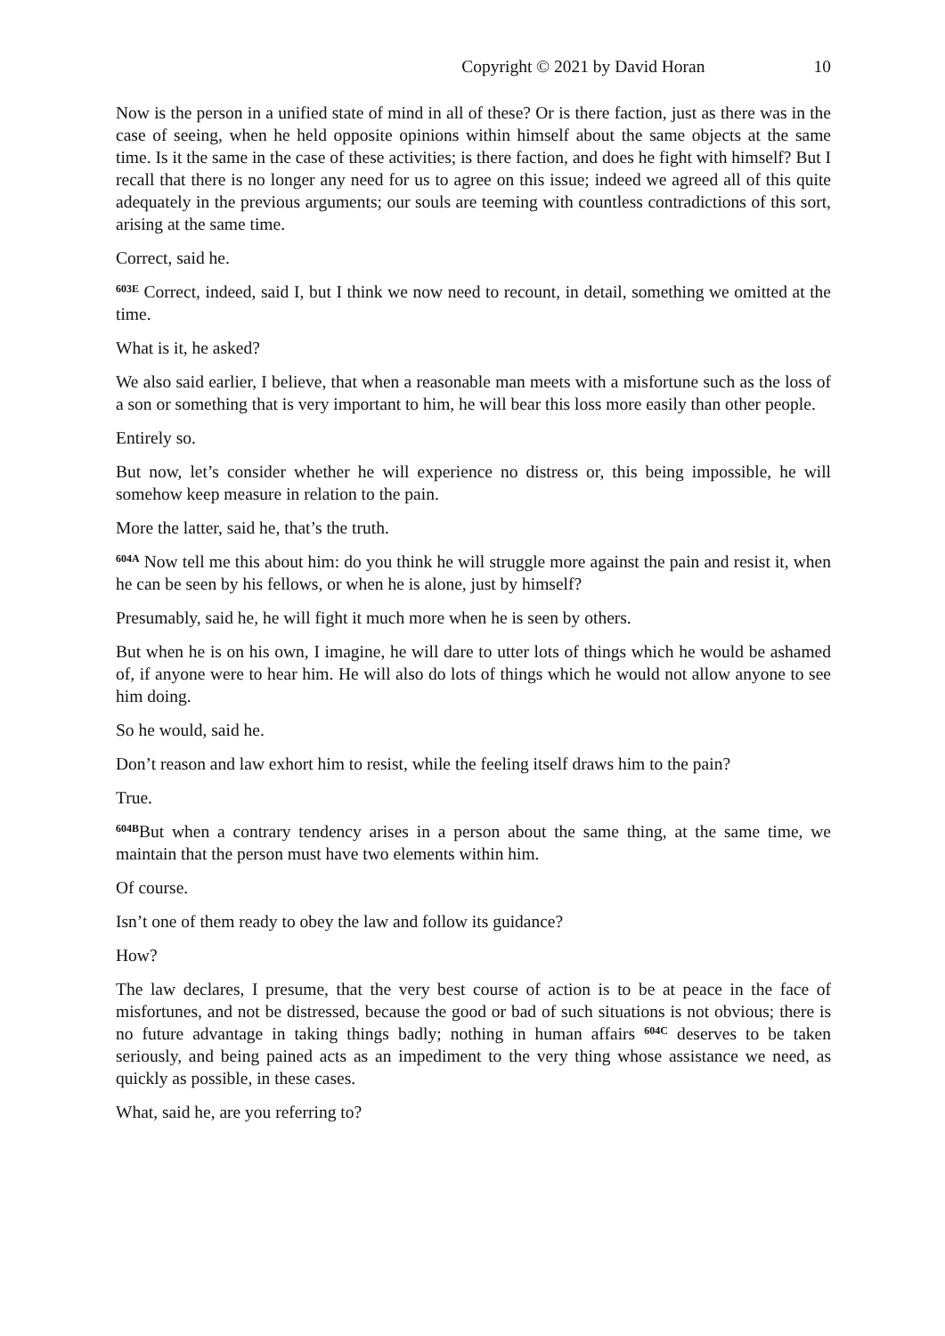Copyright © 2021 by David Horan 10
Now is the person in a unified state of mind in all of these? Or is there faction, just as there was in the case of seeing, when he held opposite opinions within himself about the same objects at the same time. Is it the same in the case of these activities; is there faction, and does he fight with himself? But I recall that there is no longer any need for us to agree on this issue; indeed we agreed all of this quite adequately in the previous arguments; our souls are teeming with countless contradictions of this sort, arising at the same time.
Correct, said he.
<sup>603E</sup> Correct, indeed, said I, but I think we now need to recount, in detail, something we omitted at the time.
What is it, he asked?
We also said earlier, I believe, that when a reasonable man meets with a misfortune such as the loss of a son or something that is very important to him, he will bear this loss more easily than other people.
Entirely so.
But now, let’s consider whether he will experience no distress or, this being impossible, he will somehow keep measure in relation to the pain.
More the latter, said he, that’s the truth.
<sup>604A</sup> Now tell me this about him: do you think he will struggle more against the pain and resist it, when he can be seen by his fellows, or when he is alone, just by himself?
Presumably, said he, he will fight it much more when he is seen by others.
But when he is on his own, I imagine, he will dare to utter lots of things which he would be ashamed of, if anyone were to hear him. He will also do lots of things which he would not allow anyone to see him doing.
So he would, said he.
Don’t reason and law exhort him to resist, while the feeling itself draws him to the pain?
True.
<sup>604B</sup>But when a contrary tendency arises in a person about the same thing, at the same time, we maintain that the person must have two elements within him.
Of course.
Isn’t one of them ready to obey the law and follow its guidance?
How?
The law declares, I presume, that the very best course of action is to be at peace in the face of misfortunes, and not be distressed, because the good or bad of such situations is not obvious; there is no future advantage in taking things badly; nothing in human affairs <sup>604C</sup> deserves to be taken seriously, and being pained acts as an impediment to the very thing whose assistance we need, as quickly as possible, in these cases.
What, said he, are you referring to?